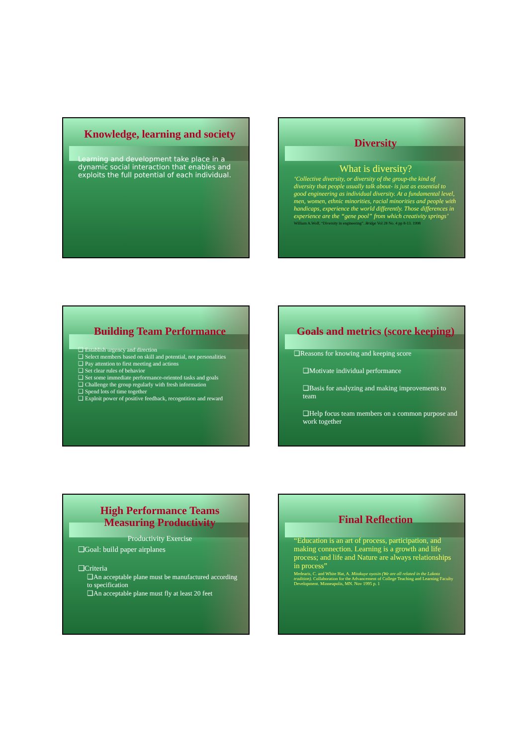Knowledge, learning and society
Learning and development take place in a dynamic social interaction that enables and exploits the full potential of each individual.
Diversity
What is diversity?
‘Collective diversity, or diversity of the group-the kind of diversity that people usually talk about- is just as essential to good engineering as individual diversity. At a fundamental level, men, women, ethnic minorities, racial minorities and people with handicaps, experience the world differently. Those differences in experience are the “gene pool” from which creativity springs’
William A.Wolf, “Diversity in engineering”. Bridge Vol 28 No. 4 pp 8-13. 1998
Building Team Performance
❑ Establish urgency and direction
❑ Select members based on skill and potential, not personalities
❑ Pay attention to first meeting and actions
❑ Set clear rules of behavior
❑ Set some immediate performance-oriented tasks and goals
❑ Challenge the group regularly with fresh information
❑ Spend lots of time together
❑ Exploit power of positive feedback, recogntition and reward
Goals and metrics (score keeping)
❑Reasons for knowing and keeping score
❑Motivate individual performance
❑Basis for analyzing and making improvements to team
❑Help focus team members on a common purpose and work together
High Performance Teams
Measuring Productivity
Productivity Exercise
❑Goal: build paper airplanes
❑Criteria
❑An acceptable plane must be manufactured according to specification
❑An acceptable plane must fly at least 20 feet
Final Reflection
“Education is an art of process, participation, and making connection. Learning is a growth and life process; and life and Nature are always relationships in process”
Medearis, C. and White Hat, A. Mitakuye oyasin (We are all related in the Lakota tradition). Collaboration for the Advancement of College Teaching and Learning Faculty Development. Minneapolis, MN. Nov 1995 p. 1